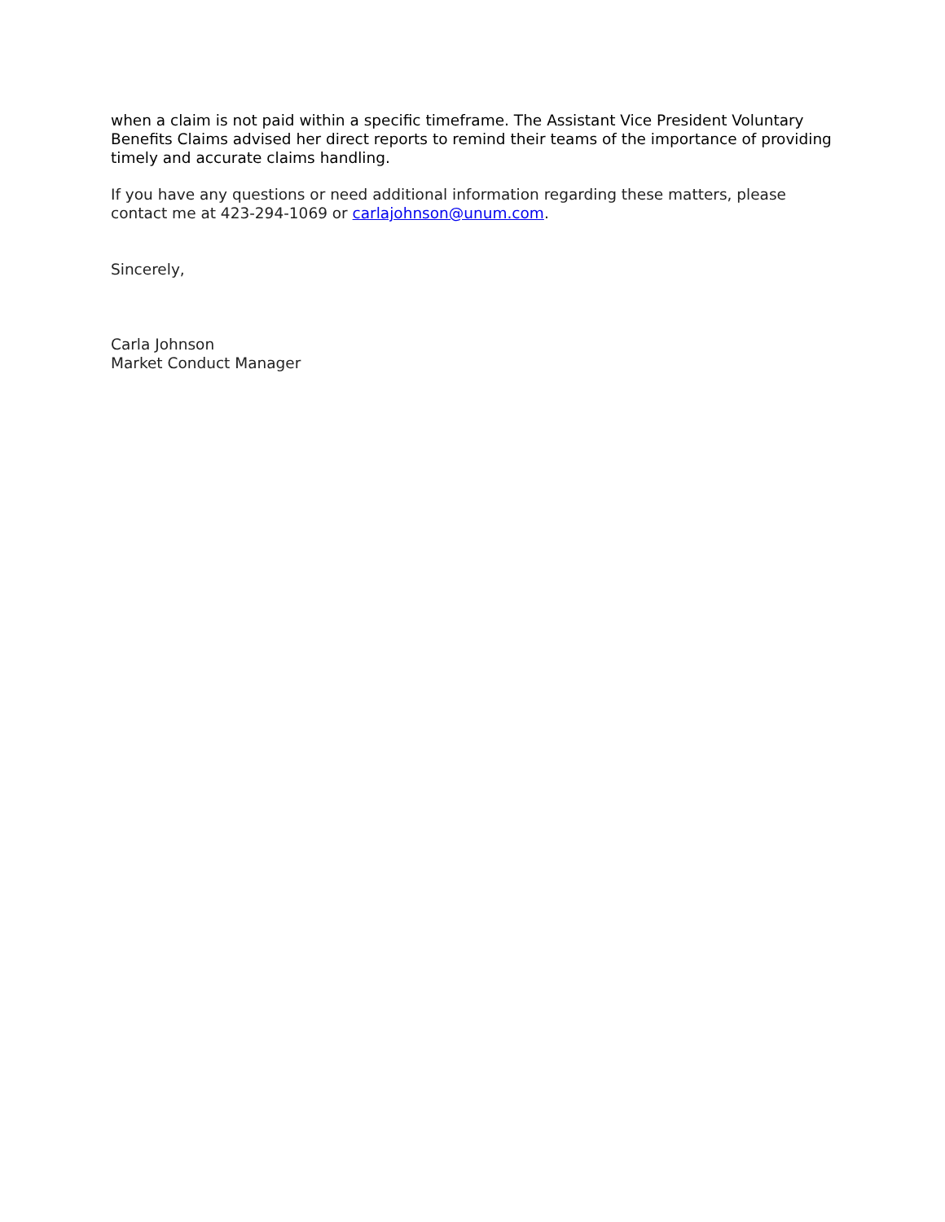when a claim is not paid within a specific timeframe. The Assistant Vice President Voluntary Benefits Claims advised her direct reports to remind their teams of the importance of providing timely and accurate claims handling.
If you have any questions or need additional information regarding these matters, please contact me at 423-294-1069 or carlajohnson@unum.com.
Sincerely,
Carla Johnson
Market Conduct Manager